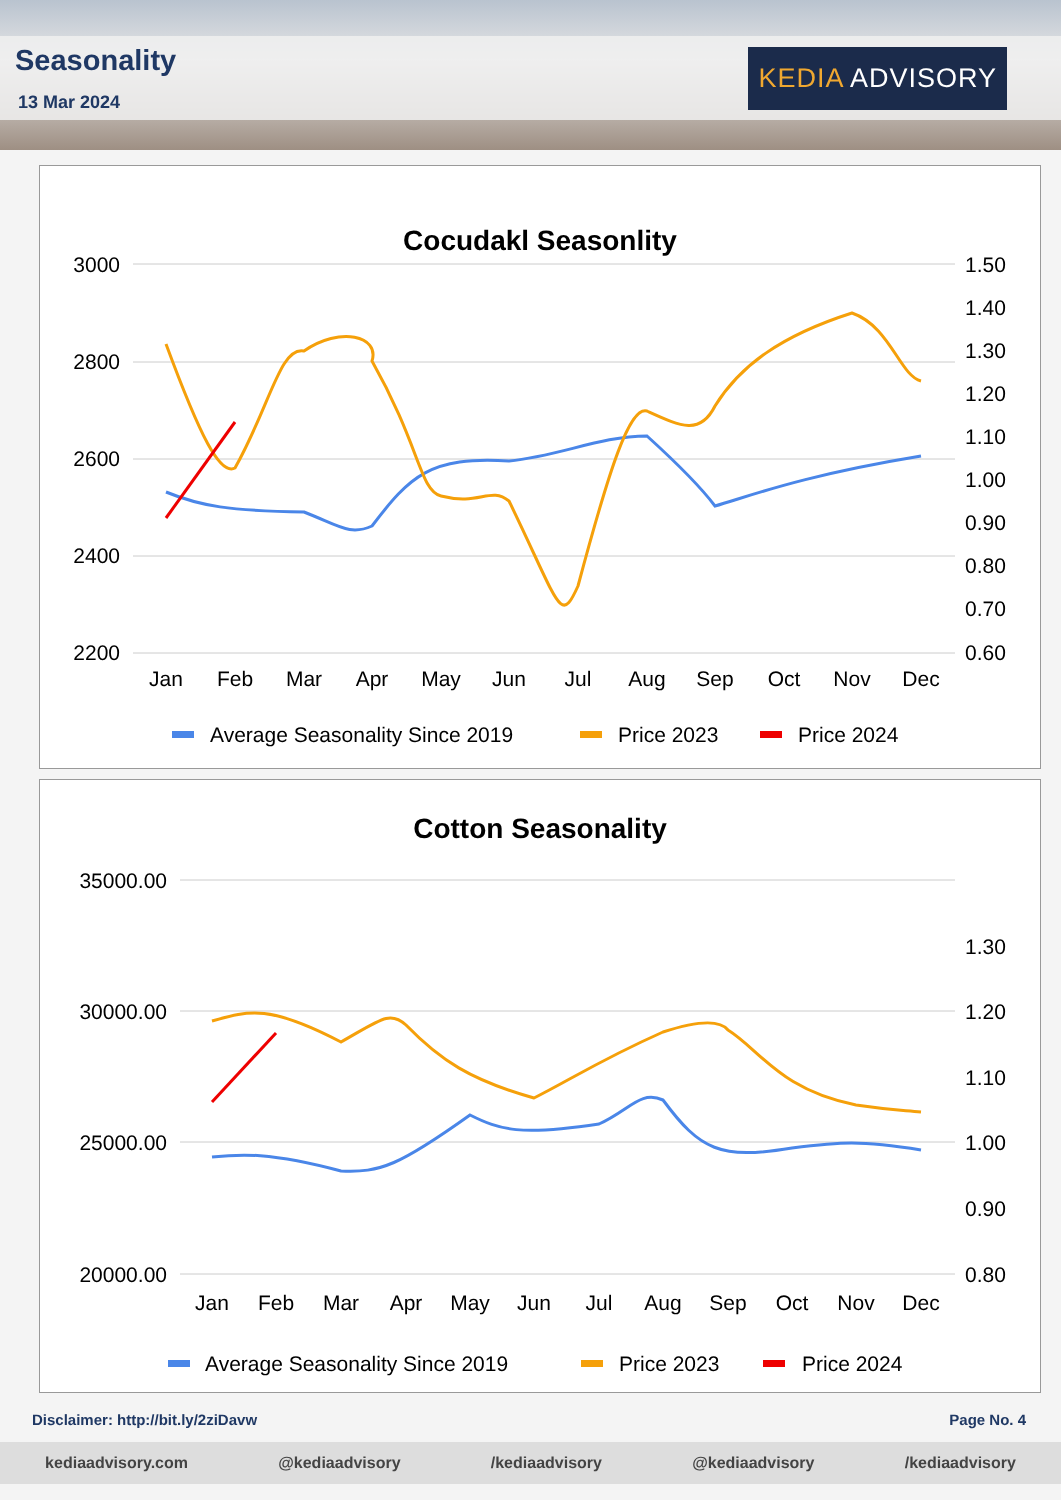Seasonality
13 Mar 2024
KEDIA ADVISORY
Cocudakl Seasonlity
3000
2800
2600
2400
2200
1.50
1.40
1.30
1.20
1.10
1.00
0.90
0.80
0.70
0.60
Jan
Feb
Mar
Apr
May
Jun
Jul
Aug
Sep
Oct
Nov
Dec
Average Seasonality Since 2019
Price 2023
Price 2024
Cotton Seasonality
35000.00
30000.00
25000.00
20000.00
1.30
1.20
1.10
1.00
0.90
0.80
Jan
Feb
Mar
Apr
May
Jun
Jul
Aug
Sep
Oct
Nov
Dec
Average Seasonality Since 2019
Price 2023
Price 2024
Disclaimer: http://bit.ly/2ziDavw Page No. 4
kediaadvisory.com @kediaadvisory /kediaadvisory @kediaadvisory /kediaadvisory